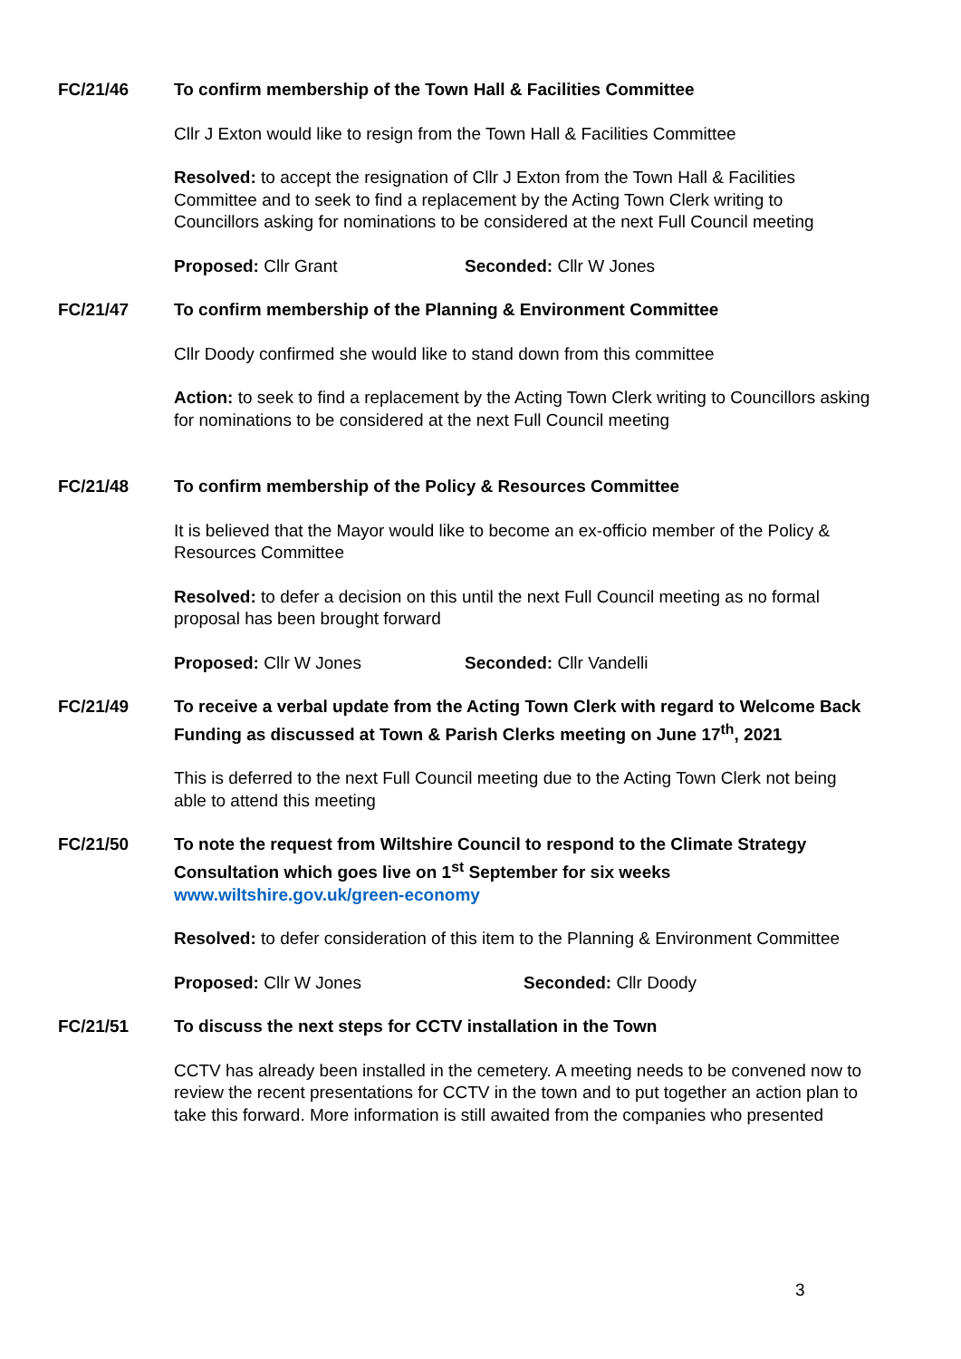FC/21/46 To confirm membership of the Town Hall & Facilities Committee
Cllr J Exton would like to resign from the Town Hall & Facilities Committee
Resolved: to accept the resignation of Cllr J Exton from the Town Hall & Facilities Committee and to seek to find a replacement by the Acting Town Clerk writing to Councillors asking for nominations to be considered at the next Full Council meeting
Proposed: Cllr Grant Seconded: Cllr W Jones
FC/21/47 To confirm membership of the Planning & Environment Committee
Cllr Doody confirmed she would like to stand down from this committee
Action: to seek to find a replacement by the Acting Town Clerk writing to Councillors asking for nominations to be considered at the next Full Council meeting
FC/21/48 To confirm membership of the Policy & Resources Committee
It is believed that the Mayor would like to become an ex-officio member of the Policy & Resources Committee
Resolved: to defer a decision on this until the next Full Council meeting as no formal proposal has been brought forward
Proposed: Cllr W Jones Seconded: Cllr Vandelli
FC/21/49 To receive a verbal update from the Acting Town Clerk with regard to Welcome Back Funding as discussed at Town & Parish Clerks meeting on June 17<sup>th</sup>, 2021
This is deferred to the next Full Council meeting due to the Acting Town Clerk not being able to attend this meeting
FC/21/50 To note the request from Wiltshire Council to respond to the Climate Strategy Consultation which goes live on 1<sup>st</sup> September for six weeks
www.wiltshire.gov.uk/green-economy
Resolved: to defer consideration of this item to the Planning & Environment Committee
Proposed: Cllr W Jones Seconded: Cllr Doody
FC/21/51 To discuss the next steps for CCTV installation in the Town
CCTV has already been installed in the cemetery. A meeting needs to be convened now to review the recent presentations for CCTV in the town and to put together an action plan to take this forward. More information is still awaited from the companies who presented
3